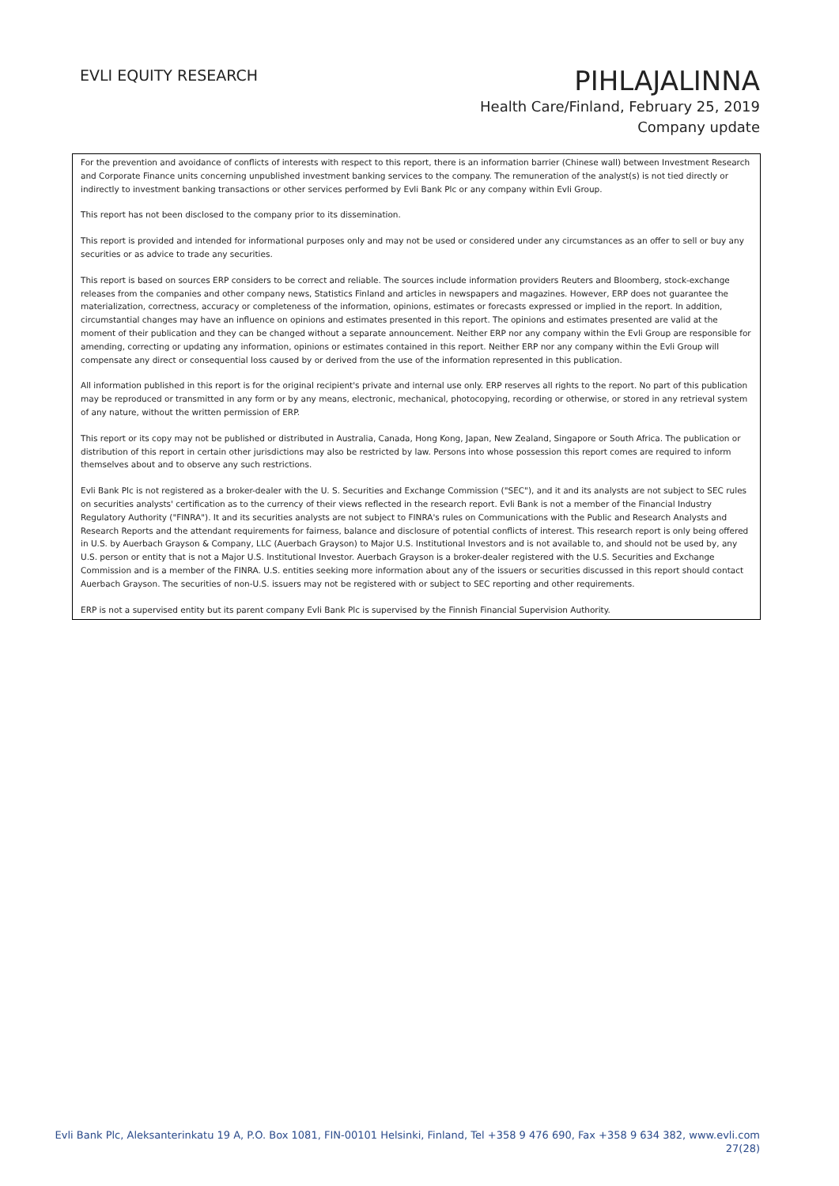EVLI EQUITY RESEARCH
PIHLAJALINNA
Health Care/Finland, February 25, 2019
Company update
For the prevention and avoidance of conflicts of interests with respect to this report, there is an information barrier (Chinese wall) between Investment Research and Corporate Finance units concerning unpublished investment banking services to the company. The remuneration of the analyst(s) is not tied directly or indirectly to investment banking transactions or other services performed by Evli Bank Plc or any company within Evli Group.
This report has not been disclosed to the company prior to its dissemination.
This report is provided and intended for informational purposes only and may not be used or considered under any circumstances as an offer to sell or buy any securities or as advice to trade any securities.
This report is based on sources ERP considers to be correct and reliable. The sources include information providers Reuters and Bloomberg, stock-exchange releases from the companies and other company news, Statistics Finland and articles in newspapers and magazines. However, ERP does not guarantee the materialization, correctness, accuracy or completeness of the information, opinions, estimates or forecasts expressed or implied in the report. In addition, circumstantial changes may have an influence on opinions and estimates presented in this report. The opinions and estimates presented are valid at the moment of their publication and they can be changed without a separate announcement. Neither ERP nor any company within the Evli Group are responsible for amending, correcting or updating any information, opinions or estimates contained in this report. Neither ERP nor any company within the Evli Group will compensate any direct or consequential loss caused by or derived from the use of the information represented in this publication.
All information published in this report is for the original recipient's private and internal use only. ERP reserves all rights to the report. No part of this publication may be reproduced or transmitted in any form or by any means, electronic, mechanical, photocopying, recording or otherwise, or stored in any retrieval system of any nature, without the written permission of ERP.
This report or its copy may not be published or distributed in Australia, Canada, Hong Kong, Japan, New Zealand, Singapore or South Africa. The publication or distribution of this report in certain other jurisdictions may also be restricted by law. Persons into whose possession this report comes are required to inform themselves about and to observe any such restrictions.
Evli Bank Plc is not registered as a broker-dealer with the U. S. Securities and Exchange Commission ("SEC"), and it and its analysts are not subject to SEC rules on securities analysts' certification as to the currency of their views reflected in the research report. Evli Bank is not a member of the Financial Industry Regulatory Authority ("FINRA"). It and its securities analysts are not subject to FINRA's rules on Communications with the Public and Research Analysts and Research Reports and the attendant requirements for fairness, balance and disclosure of potential conflicts of interest. This research report is only being offered in U.S. by Auerbach Grayson & Company, LLC (Auerbach Grayson) to Major U.S. Institutional Investors and is not available to, and should not be used by, any U.S. person or entity that is not a Major U.S. Institutional Investor. Auerbach Grayson is a broker-dealer registered with the U.S. Securities and Exchange Commission and is a member of the FINRA. U.S. entities seeking more information about any of the issuers or securities discussed in this report should contact Auerbach Grayson. The securities of non-U.S. issuers may not be registered with or subject to SEC reporting and other requirements.
ERP is not a supervised entity but its parent company Evli Bank Plc is supervised by the Finnish Financial Supervision Authority.
Evli Bank Plc, Aleksanterinkatu 19 A, P.O. Box 1081, FIN-00101 Helsinki, Finland, Tel +358 9 476 690, Fax +358 9 634 382, www.evli.com
27(28)